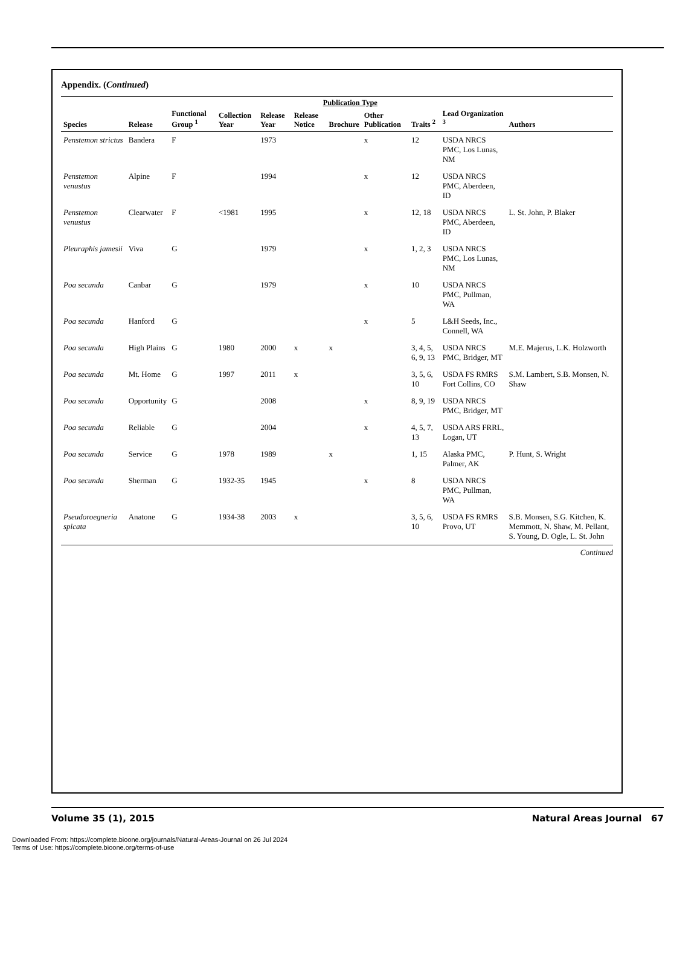Appendix. (Continued)
| Species | Release | Functional Group <sup>1</sup> | Collection Year | Release Year | Publication Type | | | Traits <sup>2</sup> | Lead Organization <sup>3</sup> | Authors |
| --- | --- | --- | --- | --- | --- | --- | --- | --- | --- | --- |
| | | | | | Release Notice | Brochure | Other Publication | | | |
| Penstemon strictus | Bandera | F | | 1973 | | | x | 12 | USDA NRCS PMC, Los Lunas, NM | |
| Penstemon venustus | Alpine | F | | 1994 | | | x | 12 | USDA NRCS PMC, Aberdeen, ID | |
| Penstemon venustus | Clearwater | F | <1981 | 1995 | | | x | 12, 18 | USDA NRCS PMC, Aberdeen, ID | L. St. John, P. Blaker |
| Pleuraphis jamesii | Viva | G | | 1979 | | | x | 1, 2, 3 | USDA NRCS PMC, Los Lunas, NM | |
| Poa secunda | Canbar | G | | 1979 | | | x | 10 | USDA NRCS PMC, Pullman, WA | |
| Poa secunda | Hanford | G | | | | | x | 5 | L&H Seeds, Inc., Connell, WA | |
| Poa secunda | High Plains | G | 1980 | 2000 | x | x | | 3, 4, 5, 6, 9, 13 | USDA NRCS PMC, Bridger, MT | M.E. Majerus, L.K. Holzworth |
| Poa secunda | Mt. Home | G | 1997 | 2011 | x | | | 3, 5, 6, 10 | USDA FS RMRS Fort Collins, CO | S.M. Lambert, S.B. Monsen, N. Shaw |
| Poa secunda | Opportunity | G | | 2008 | | | x | 8, 9, 19 | USDA NRCS PMC, Bridger, MT | |
| Poa secunda | Reliable | G | | 2004 | | | x | 4, 5, 7, 13 | USDA ARS FRRL, Logan, UT | |
| Poa secunda | Service | G | 1978 | 1989 | | x | | 1, 15 | Alaska PMC, Palmer, AK | P. Hunt, S. Wright |
| Poa secunda | Sherman | G | 1932-35 | 1945 | | | x | 8 | USDA NRCS PMC, Pullman, WA | |
| Pseudoroegneria spicata | Anatone | G | 1934-38 | 2003 | x | | | 3, 5, 6, 10 | USDA FS RMRS Provo, UT | S.B. Monsen, S.G. Kitchen, K. Memmott, N. Shaw, M. Pellant, S. Young, D. Ogle, L. St. John |
Continued
Volume 35 (1), 2015 Natural Areas Journal 67
Downloaded From: https://complete.bioone.org/journals/Natural-Areas-Journal on 26 Jul 2024
Terms of Use: https://complete.bioone.org/terms-of-use